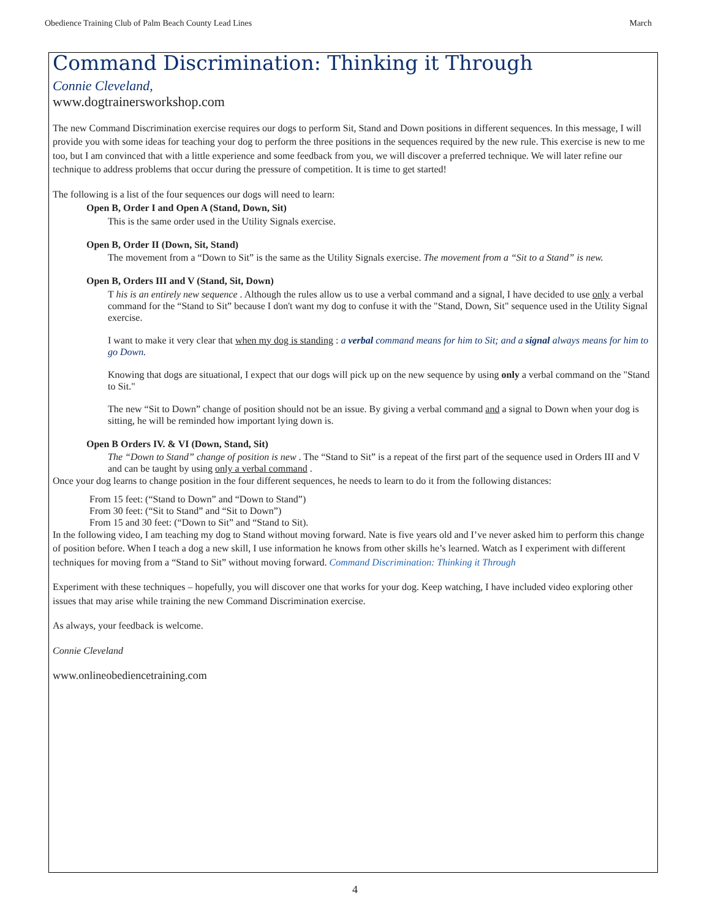Obedience Training Club of Palm Beach County Lead Lines March
Command Discrimination: Thinking it Through
Connie Cleveland,
www.dogtrainersworkshop.com
The new Command Discrimination exercise requires our dogs to perform Sit, Stand and Down positions in different sequences. In this message, I will provide you with some ideas for teaching your dog to perform the three positions in the sequences required by the new rule. This exercise is new to me too, but I am convinced that with a little experience and some feedback from you, we will discover a preferred technique. We will later refine our technique to address problems that occur during the pressure of competition. It is time to get started!
The following is a list of the four sequences our dogs will need to learn:
Open B, Order I and Open A (Stand, Down, Sit)
This is the same order used in the Utility Signals exercise.
Open B, Order II (Down, Sit, Stand)
The movement from a “Down to Sit” is the same as the Utility Signals exercise. The movement from a “Sit to a Stand” is new.
Open B, Orders III and V (Stand, Sit, Down)
T his is an entirely new sequence . Although the rules allow us to use a verbal command and a signal, I have decided to use only a verbal command for the “Stand to Sit” because I don't want my dog to confuse it with the "Stand, Down, Sit" sequence used in the Utility Signal exercise.
I want to make it very clear that when my dog is standing : a verbal command means for him to Sit; and a signal always means for him to go Down.
Knowing that dogs are situational, I expect that our dogs will pick up on the new sequence by using only a verbal command on the "Stand to Sit."
The new “Sit to Down” change of position should not be an issue. By giving a verbal command and a signal to Down when your dog is sitting, he will be reminded how important lying down is.
Open B Orders IV. & VI (Down, Stand, Sit)
The “Down to Stand” change of position is new . The “Stand to Sit” is a repeat of the first part of the sequence used in Orders III and V and can be taught by using only a verbal command .
Once your dog learns to change position in the four different sequences, he needs to learn to do it from the following distances:
From 15 feet: (“Stand to Down” and “Down to Stand”)
From 30 feet: (“Sit to Stand” and “Sit to Down”)
From 15 and 30 feet: (“Down to Sit” and “Stand to Sit).
In the following video, I am teaching my dog to Stand without moving forward. Nate is five years old and I’ve never asked him to perform this change of position before. When I teach a dog a new skill, I use information he knows from other skills he’s learned. Watch as I experiment with different techniques for moving from a “Stand to Sit” without moving forward. Command Discrimination: Thinking it Through
Experiment with these techniques – hopefully, you will discover one that works for your dog. Keep watching, I have included video exploring other issues that may arise while training the new Command Discrimination exercise.
As always, your feedback is welcome.
Connie Cleveland
www.onlineobediencetraining.com
4